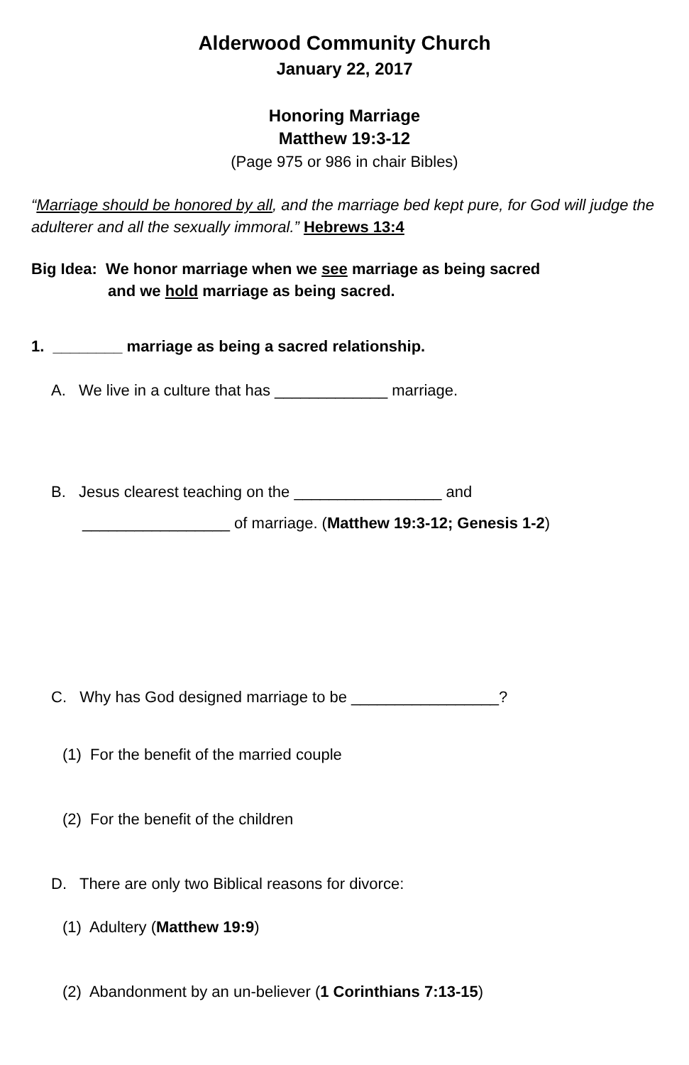Alderwood Community Church
January 22, 2017
Honoring Marriage
Matthew 19:3-12
(Page 975 or 986 in chair Bibles)
“Marriage should be honored by all, and the marriage bed kept pure, for God will judge the adulterer and all the sexually immoral.” Hebrews 13:4
Big Idea: We honor marriage when we see marriage as being sacred
and we hold marriage as being sacred.
1. ________ marriage as being a sacred relationship.
A. We live in a culture that has _____________ marriage.
B. Jesus clearest teaching on the _________________ and
_________________ of marriage. (Matthew 19:3-12; Genesis 1-2)
C. Why has God designed marriage to be _________________?
(1) For the benefit of the married couple
(2) For the benefit of the children
D. There are only two Biblical reasons for divorce:
(1) Adultery (Matthew 19:9)
(2) Abandonment by an un-believer (1 Corinthians 7:13-15)